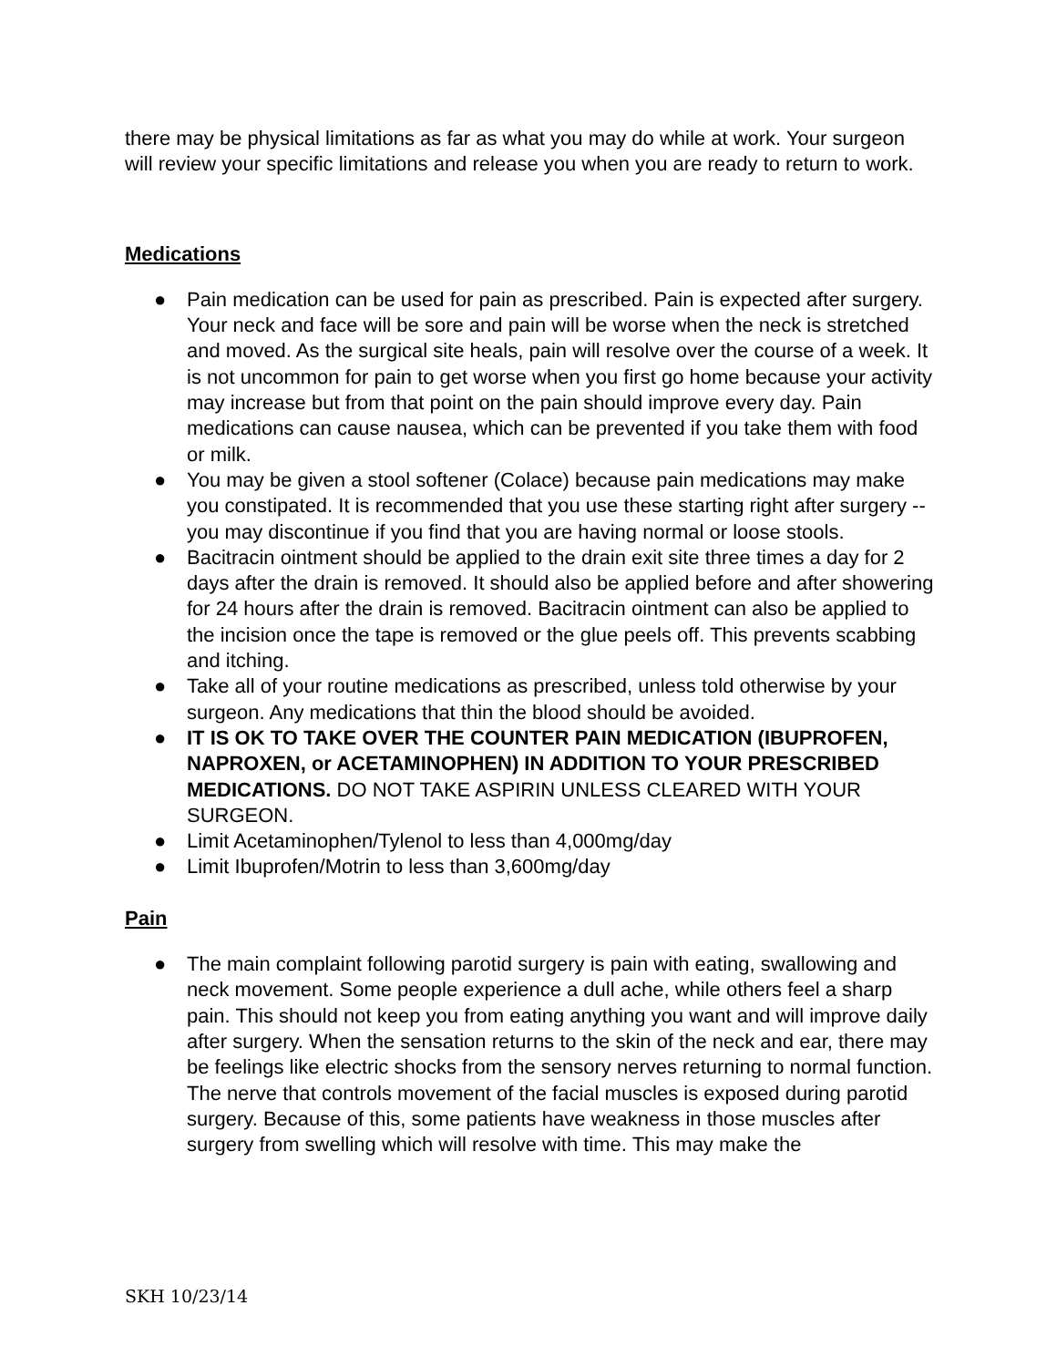there may be physical limitations as far as what you may do while at work. Your surgeon will review your specific limitations and release you when you are ready to return to work.
Medications
● Pain medication can be used for pain as prescribed. Pain is expected after surgery. Your neck and face will be sore and pain will be worse when the neck is stretched and moved. As the surgical site heals, pain will resolve over the course of a week. It is not uncommon for pain to get worse when you first go home because your activity may increase but from that point on the pain should improve every day. Pain medications can cause nausea, which can be prevented if you take them with food or milk.
● You may be given a stool softener (Colace) because pain medications may make you constipated. It is recommended that you use these starting right after surgery -- you may discontinue if you find that you are having normal or loose stools.
● Bacitracin ointment should be applied to the drain exit site three times a day for 2 days after the drain is removed. It should also be applied before and after showering for 24 hours after the drain is removed. Bacitracin ointment can also be applied to the incision once the tape is removed or the glue peels off. This prevents scabbing and itching.
● Take all of your routine medications as prescribed, unless told otherwise by your surgeon. Any medications that thin the blood should be avoided.
● IT IS OK TO TAKE OVER THE COUNTER PAIN MEDICATION (IBUPROFEN, NAPROXEN, or ACETAMINOPHEN) IN ADDITION TO YOUR PRESCRIBED MEDICATIONS. DO NOT TAKE ASPIRIN UNLESS CLEARED WITH YOUR SURGEON.
● Limit Acetaminophen/Tylenol to less than 4,000mg/day
● Limit Ibuprofen/Motrin to less than 3,600mg/day
Pain
● The main complaint following parotid surgery is pain with eating, swallowing and neck movement. Some people experience a dull ache, while others feel a sharp pain. This should not keep you from eating anything you want and will improve daily after surgery. When the sensation returns to the skin of the neck and ear, there may be feelings like electric shocks from the sensory nerves returning to normal function. The nerve that controls movement of the facial muscles is exposed during parotid surgery. Because of this, some patients have weakness in those muscles after surgery from swelling which will resolve with time. This may make the
SKH 10/23/14